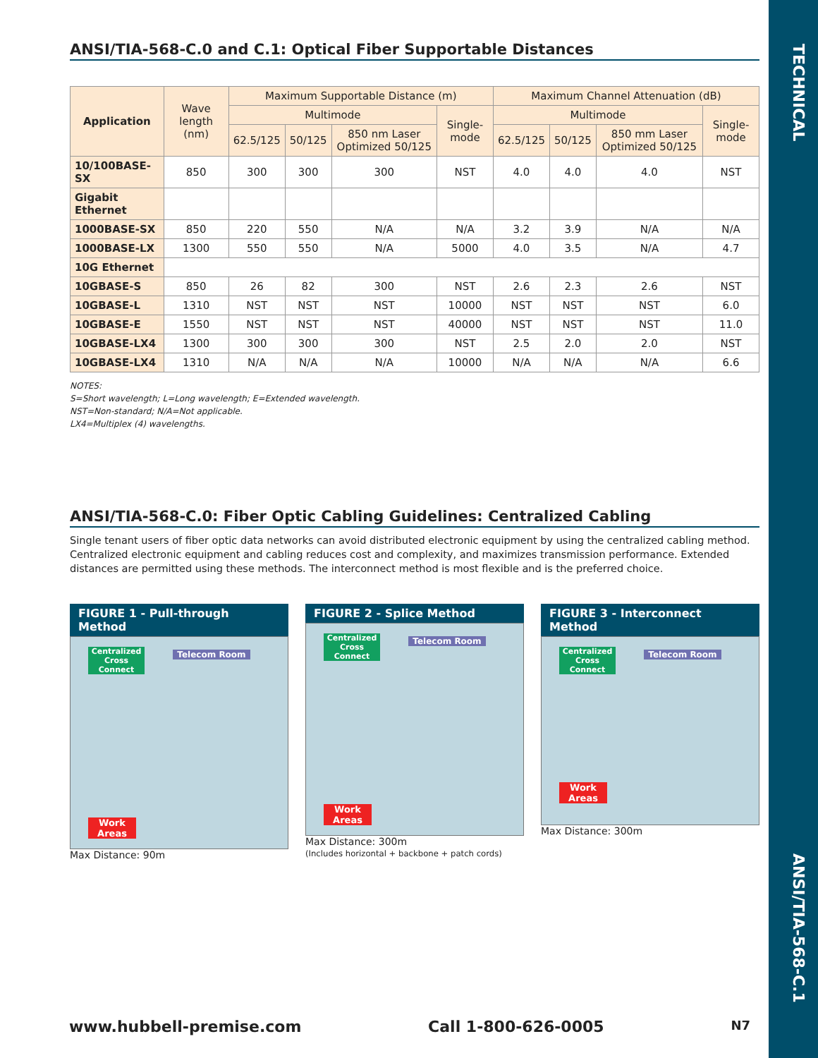TECHNICAL
ANSI/TIA-568-C.1
ANSI/TIA-568-C.0 and C.1: Optical Fiber Supportable Distances
| Application | Wave length (nm) | Maximum Supportable Distance (m) | | | | Maximum Channel Attenuation (dB) | | | |
| --- | --- | --- | --- | --- | --- | --- | --- | --- | --- |
| | | Multimode | | | Single-mode | Multimode | | | Single-mode |
| | | 62.5/125 | 50/125 | 850 nm Laser Optimized 50/125 | | 62.5/125 | 50/125 | 850 mm Laser Optimized 50/125 | |
| 10/100BASE-SX | 850 | 300 | 300 | 300 | NST | 4.0 | 4.0 | 4.0 | NST |
| Gigabit Ethernet | | | | | | | | | |
| 1000BASE-SX | 850 | 220 | 550 | N/A | N/A | 3.2 | 3.9 | N/A | N/A |
| 1000BASE-LX | 1300 | 550 | 550 | N/A | 5000 | 4.0 | 3.5 | N/A | 4.7 |
| 10G Ethernet | | | | | | | | | |
| 10GBASE-S | 850 | 26 | 82 | 300 | NST | 2.6 | 2.3 | 2.6 | NST |
| 10GBASE-L | 1310 | NST | NST | NST | 10000 | NST | NST | NST | 6.0 |
| 10GBASE-E | 1550 | NST | NST | NST | 40000 | NST | NST | NST | 11.0 |
| 10GBASE-LX4 | 1300 | 300 | 300 | 300 | NST | 2.5 | 2.0 | 2.0 | NST |
| 10GBASE-LX4 | 1310 | N/A | N/A | N/A | 10000 | N/A | N/A | N/A | 6.6 |
NOTES:
S=Short wavelength; L=Long wavelength; E=Extended wavelength.
NST=Non-standard; N/A=Not applicable.
LX4=Multiplex (4) wavelengths.
ANSI/TIA-568-C.0: Fiber Optic Cabling Guidelines: Centralized Cabling
Single tenant users of fiber optic data networks can avoid distributed electronic equipment by using the centralized cabling method. Centralized electronic equipment and cabling reduces cost and complexity, and maximizes transmission performance. Extended distances are permitted using these methods. The interconnect method is most flexible and is the preferred choice.
FIGURE 1 - Pull-through Method
Centralized Cross Connect
Telecom Room
Work Areas
Max Distance: 90m
FIGURE 2 - Splice Method
Centralized Cross Connect
Telecom Room
Work Areas
Max Distance: 300m
(Includes horizontal + backbone + patch cords)
FIGURE 3 - Interconnect Method
Centralized Cross Connect
Telecom Room
Work Areas
Max Distance: 300m
www.hubbell-premise.com Call 1-800-626-0005 N7